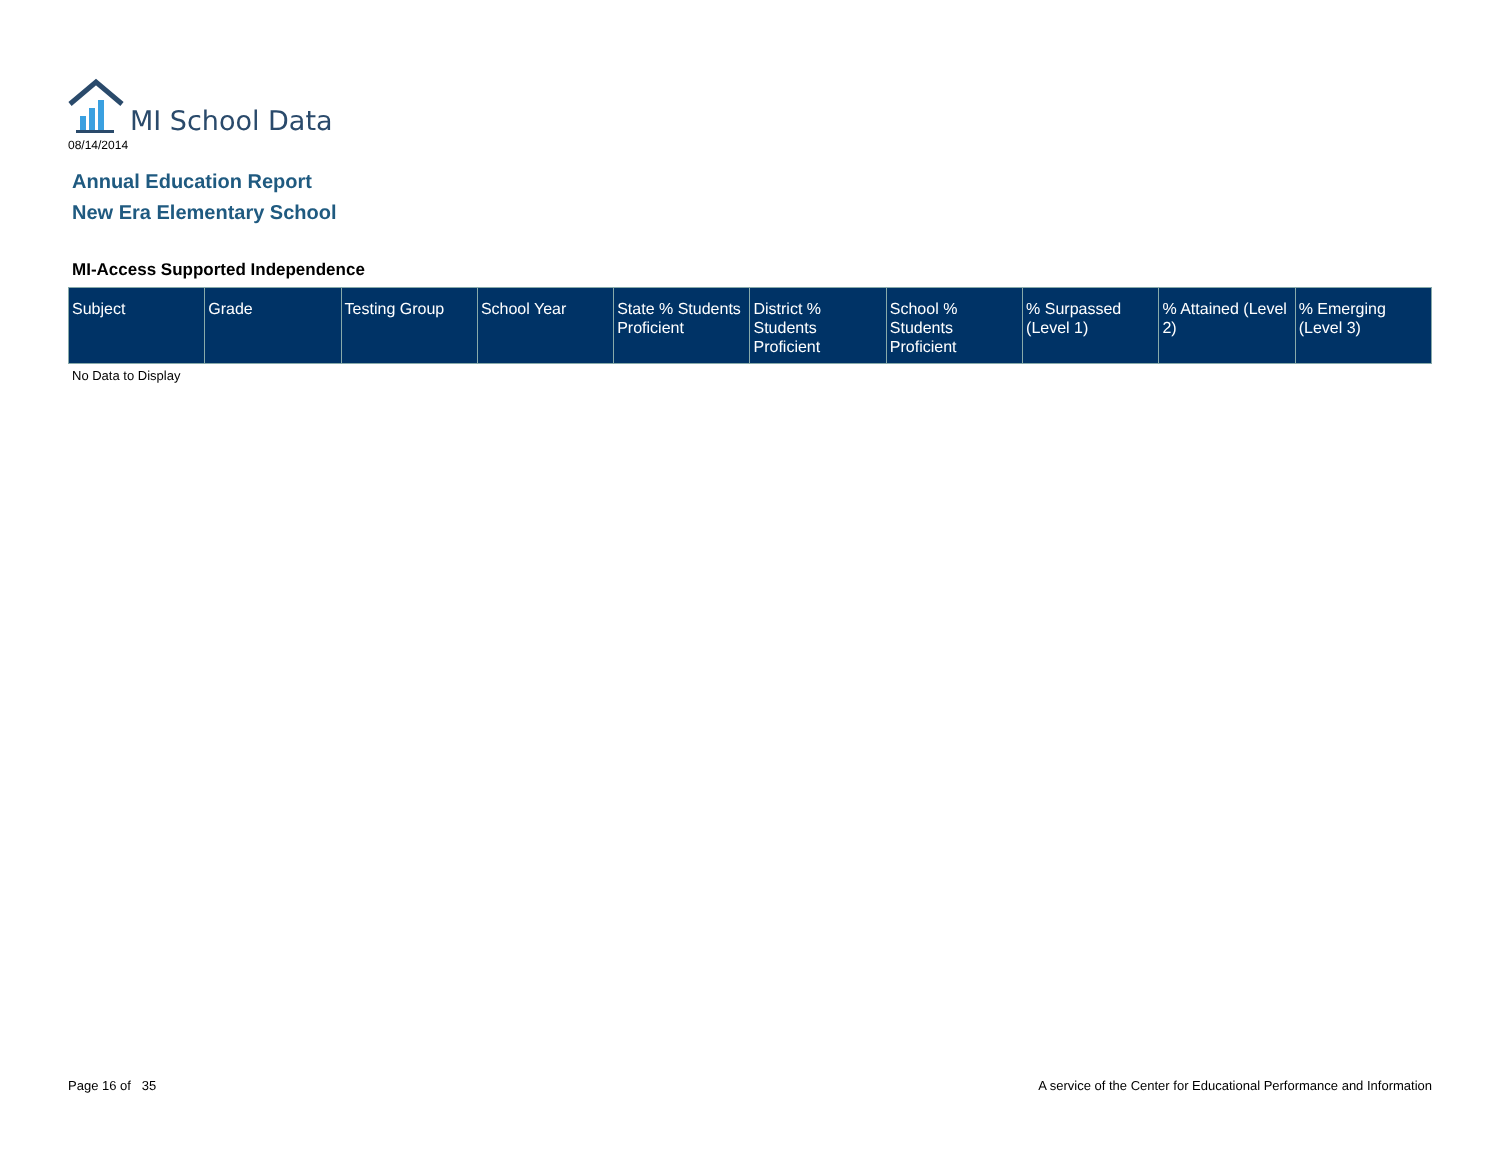MI School Data
08/14/2014
Annual Education Report
New Era Elementary School
MI-Access Supported Independence
| Subject | Grade | Testing Group | School Year | State % Students Proficient | District % Students Proficient | School % Students Proficient | % Surpassed (Level 1) | % Attained (Level 2) | % Emerging (Level 3) |
| --- | --- | --- | --- | --- | --- | --- | --- | --- | --- |
No Data to Display
Page 16 of 35
A service of the Center for Educational Performance and Information